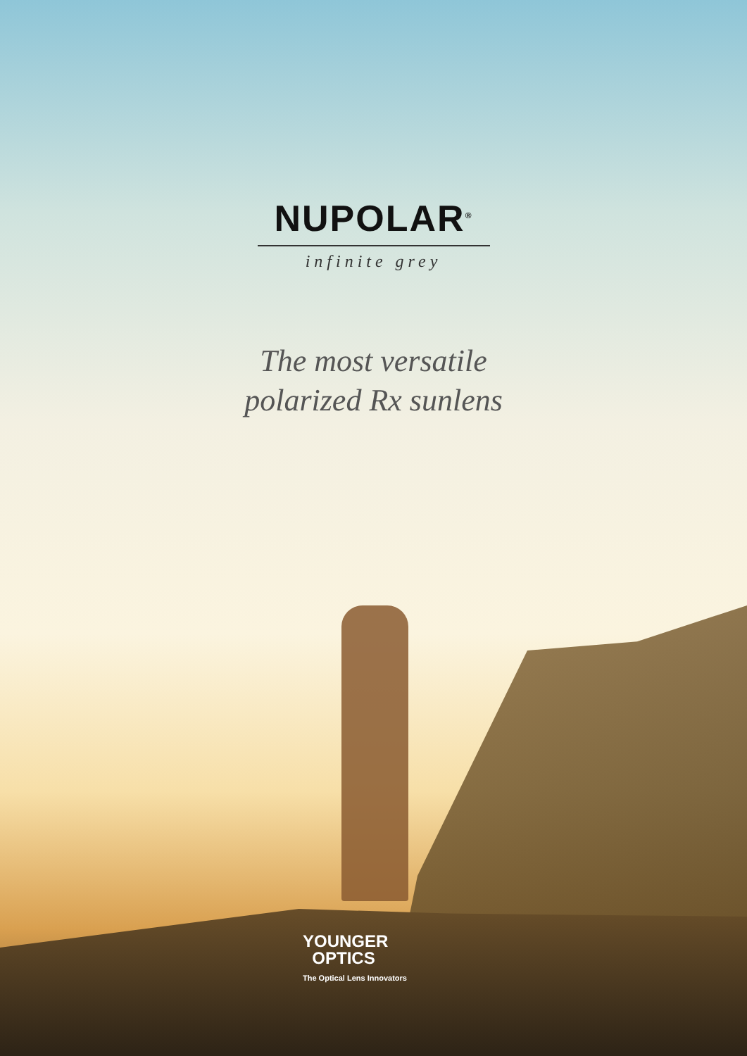NUPOLAR<sup>®</sup>
infinite grey
The most versatile
polarized Rx sunlens
YOUNGER
OPTICS
The Optical Lens Innovators